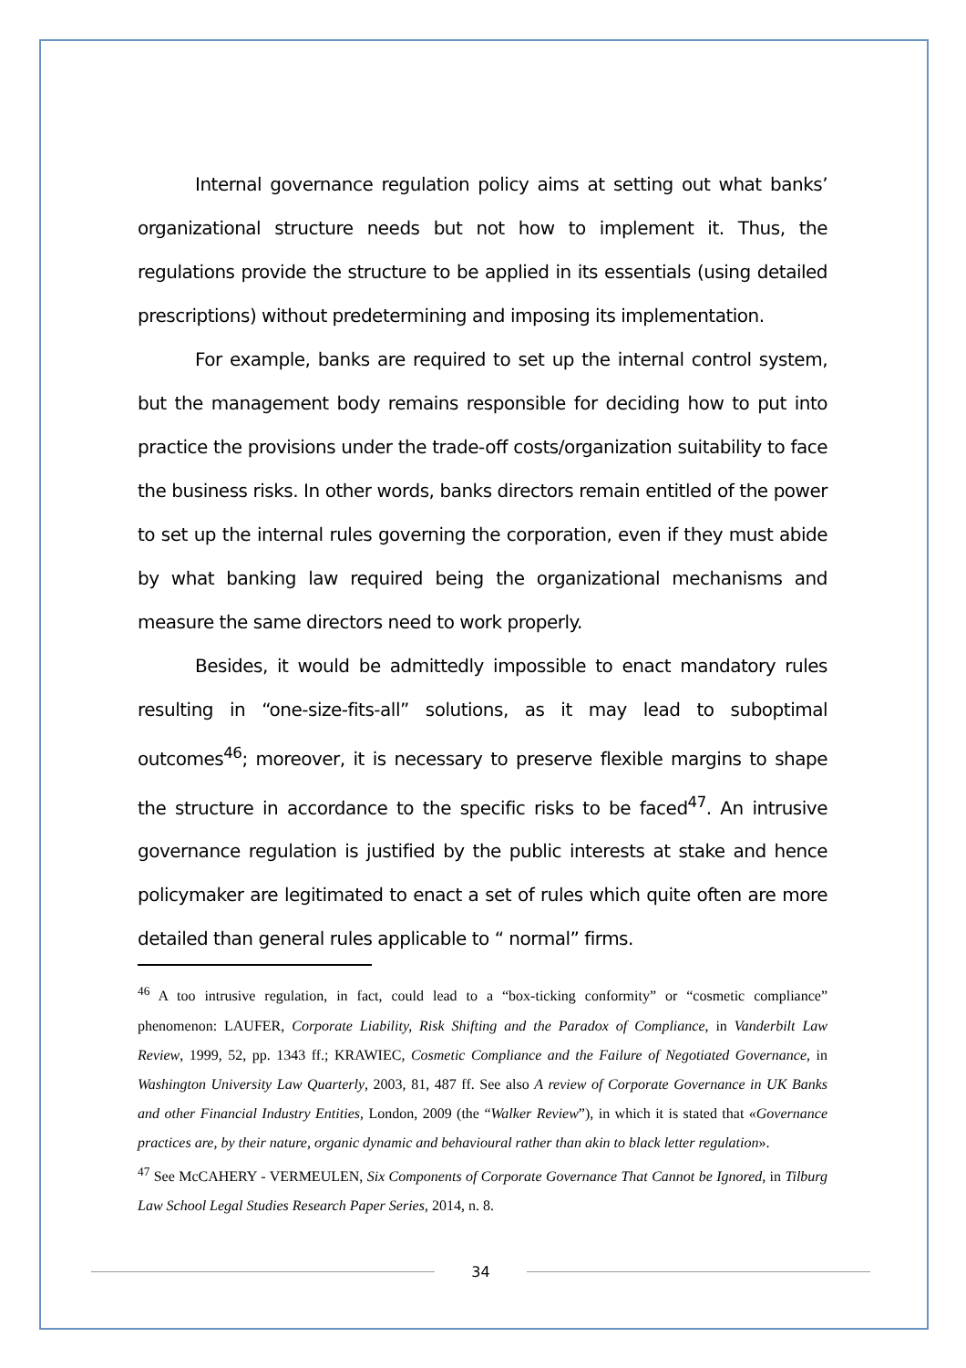Internal governance regulation policy aims at setting out what banks’ organizational structure needs but not how to implement it. Thus, the regulations provide the structure to be applied in its essentials (using detailed prescriptions) without predetermining and imposing its implementation.
For example, banks are required to set up the internal control system, but the management body remains responsible for deciding how to put into practice the provisions under the trade-off costs/organization suitability to face the business risks. In other words, banks directors remain entitled of the power to set up the internal rules governing the corporation, even if they must abide by what banking law required being the organizational mechanisms and measure the same directors need to work properly.
Besides, it would be admittedly impossible to enact mandatory rules resulting in “one-size-fits-all” solutions, as it may lead to suboptimal outcomes<sup>46</sup>; moreover, it is necessary to preserve flexible margins to shape the structure in accordance to the specific risks to be faced<sup>47</sup>. An intrusive governance regulation is justified by the public interests at stake and hence policymaker are legitimated to enact a set of rules which quite often are more detailed than general rules applicable to “ normal” firms.
<sup>46</sup> A too intrusive regulation, in fact, could lead to a “box-ticking conformity” or “cosmetic compliance” phenomenon: LAUFER, Corporate Liability, Risk Shifting and the Paradox of Compliance, in Vanderbilt Law Review, 1999, 52, pp. 1343 ff.; KRAWIEC, Cosmetic Compliance and the Failure of Negotiated Governance, in Washington University Law Quarterly, 2003, 81, 487 ff. See also A review of Corporate Governance in UK Banks and other Financial Industry Entities, London, 2009 (the “Walker Review”), in which it is stated that «Governance practices are, by their nature, organic dynamic and behavioural rather than akin to black letter regulation».
<sup>47</sup> See McCAHERY - VERMEULEN, Six Components of Corporate Governance That Cannot be Ignored, in Tilburg Law School Legal Studies Research Paper Series, 2014, n. 8.
34